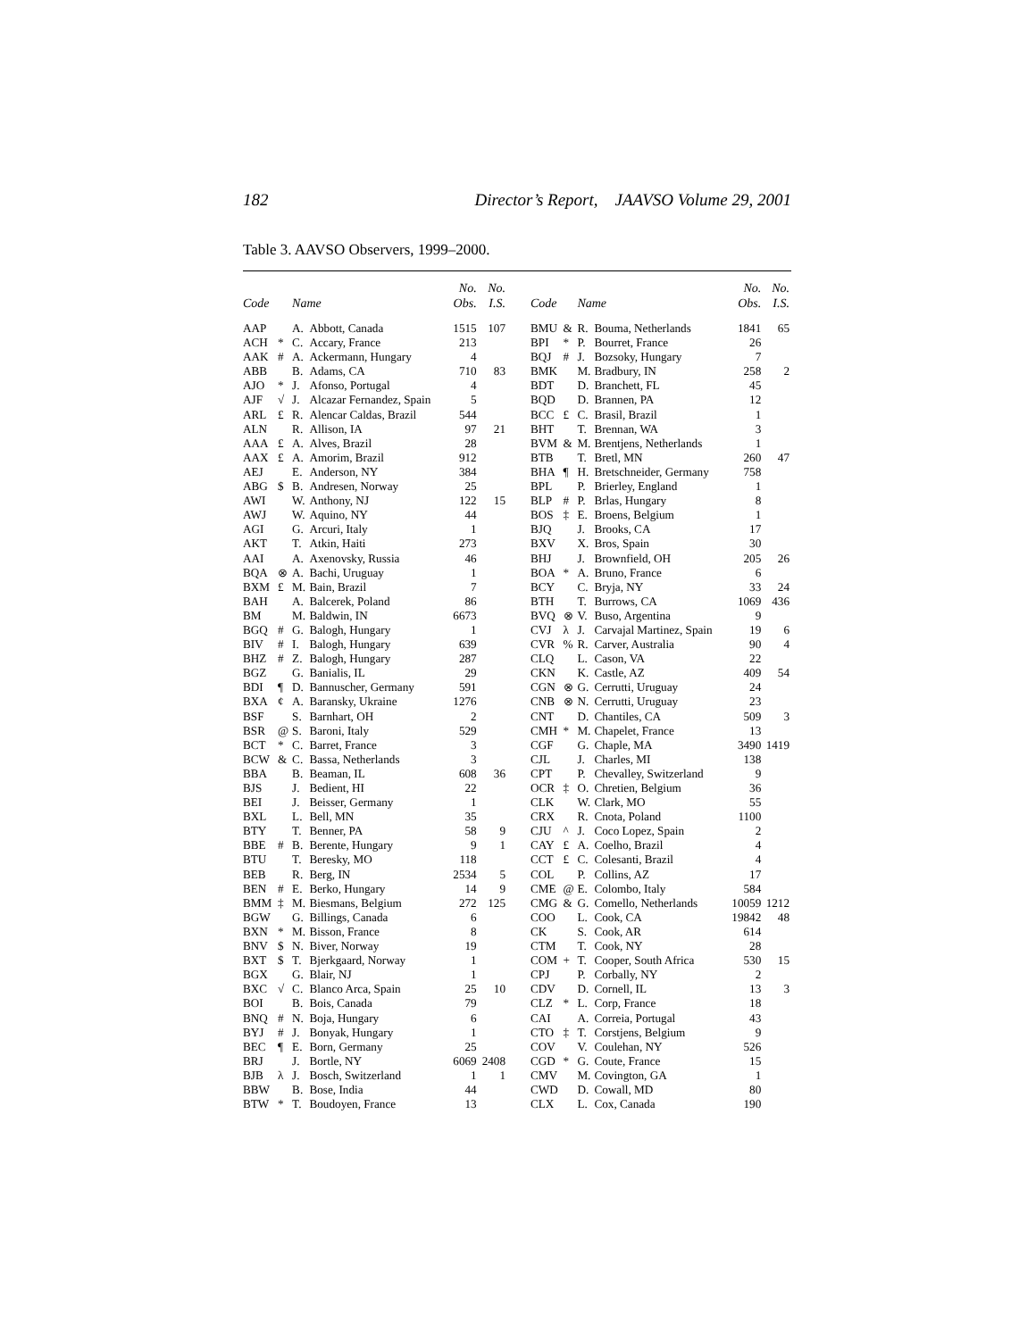182 Director’s Report, JAAVSO Volume 29, 2001
Table 3. AAVSO Observers, 1999–2000.
| Code | | Name | | No. Obs. | No. I.S. |
| --- | --- | --- | --- | --- | --- |
| AAP | | A. | Abbott, Canada | 1515 | 107 |
| ACH | * | C. | Accary, France | 213 | |
| AAK | # | A. | Ackermann, Hungary | 4 | |
| ABB | | B. | Adams, CA | 710 | 83 |
| AJO | * | J. | Afonso, Portugal | 4 | |
| AJF | √ | J. | Alcazar Fernandez, Spain | 5 | |
| ARL | £ | R. | Alencar Caldas, Brazil | 544 | |
| ALN | | R. | Allison, IA | 97 | 21 |
| AAA | £ | A. | Alves, Brazil | 28 | |
| AAX | £ | A. | Amorim, Brazil | 912 | |
| AEJ | | E. | Anderson, NY | 384 | |
| ABG | $ | B. | Andresen, Norway | 25 | |
| AWI | | W. | Anthony, NJ | 122 | 15 |
| AWJ | | W. | Aquino, NY | 44 | |
| AGI | | G. | Arcuri, Italy | 1 | |
| AKT | | T. | Atkin, Haiti | 273 | |
| AAI | | A. | Axenovsky, Russia | 46 | |
| BQA | ⊗ | A. | Bachi, Uruguay | 1 | |
| BXM | £ | M. | Bain, Brazil | 7 | |
| BAH | | A. | Balcerek, Poland | 86 | |
| BM | | M. | Baldwin, IN | 6673 | |
| BGQ | # | G. | Balogh, Hungary | 1 | |
| BIV | # | I. | Balogh, Hungary | 639 | |
| BHZ | # | Z. | Balogh, Hungary | 287 | |
| BGZ | | G. | Banialis, IL | 29 | |
| BDI | ¶ | D. | Bannuscher, Germany | 591 | |
| BXA | ¢ | A. | Baransky, Ukraine | 1276 | |
| BSF | | S. | Barnhart, OH | 2 | |
| BSR | @ | S. | Baroni, Italy | 529 | |
| BCT | * | C. | Barret, France | 3 | |
| BCW | & | C. | Bassa, Netherlands | 3 | |
| BBA | | B. | Beaman, IL | 608 | 36 |
| BJS | | J. | Bedient, HI | 22 | |
| BEI | | J. | Beisser, Germany | 1 | |
| BXL | | L. | Bell, MN | 35 | |
| BTY | | T. | Benner, PA | 58 | 9 |
| BBE | # | B. | Berente, Hungary | 9 | 1 |
| BTU | | T. | Beresky, MO | 118 | |
| BEB | | R. | Berg, IN | 2534 | 5 |
| BEN | # | E. | Berko, Hungary | 14 | 9 |
| BMM | ‡ | M. | Biesmans, Belgium | 272 | 125 |
| BGW | | G. | Billings, Canada | 6 | |
| BXN | * | M. | Bisson, France | 8 | |
| BNV | $ | N. | Biver, Norway | 19 | |
| BXT | $ | T. | Bjerkgaard, Norway | 1 | |
| BGX | | G. | Blair, NJ | 1 | |
| BXC | √ | C. | Blanco Arca, Spain | 25 | 10 |
| BOI | | B. | Bois, Canada | 79 | |
| BNQ | # | N. | Boja, Hungary | 6 | |
| BYJ | # | J. | Bonyak, Hungary | 1 | |
| BEC | ¶ | E. | Born, Germany | 25 | |
| BRJ | | J. | Bortle, NY | 6069 | 2408 |
| BJB | λ | J. | Bosch, Switzerland | 1 | 1 |
| BBW | | B. | Bose, India | 44 | |
| BTW | * | T. | Boudoyen, France | 13 | |
| Code | | Name | | No. Obs. | No. I.S. |
| --- | --- | --- | --- | --- | --- |
| BMU | & | R. | Bouma, Netherlands | 1841 | 65 |
| BPI | * | P. | Bourret, France | 26 | |
| BQJ | # | J. | Bozsoky, Hungary | 7 | |
| BMK | | M. | Bradbury, IN | 258 | 2 |
| BDT | | D. | Branchett, FL | 45 | |
| BQD | | D. | Brannen, PA | 12 | |
| BCC | £ | C. | Brasil, Brazil | 1 | |
| BHT | | T. | Brennan, WA | 3 | |
| BVM | & | M. | Brentjens, Netherlands | 1 | |
| BTB | | T. | Bretl, MN | 260 | 47 |
| BHA | ¶ | H. | Bretschneider, Germany | 758 | |
| BPL | | P. | Brierley, England | 1 | |
| BLP | # | P. | Brlas, Hungary | 8 | |
| BOS | ‡ | E. | Broens, Belgium | 1 | |
| BJQ | | J. | Brooks, CA | 17 | |
| BXV | | X. | Bros, Spain | 30 | |
| BHJ | | J. | Brownfield, OH | 205 | 26 |
| BOA | * | A. | Bruno, France | 6 | |
| BCY | | C. | Bryja, NY | 33 | 24 |
| BTH | | T. | Burrows, CA | 1069 | 436 |
| BVQ | ⊗ | V. | Buso, Argentina | 9 | |
| CVJ | λ | J. | Carvajal Martinez, Spain | 19 | 6 |
| CVR | % | R. | Carver, Australia | 90 | 4 |
| CLQ | | L. | Cason, VA | 22 | |
| CKN | | K. | Castle, AZ | 409 | 54 |
| CGN | ⊗ | G. | Cerrutti, Uruguay | 24 | |
| CNB | ⊗ | N. | Cerrutti, Uruguay | 23 | |
| CNT | | D. | Chantiles, CA | 509 | 3 |
| CMH | * | M. | Chapelet, France | 13 | |
| CGF | | G. | Chaple, MA | 3490 | 1419 |
| CJL | | J. | Charles, MI | 138 | |
| CPT | | P. | Chevalley, Switzerland | 9 | |
| OCR | ‡ | O. | Chretien, Belgium | 36 | |
| CLK | | W. | Clark, MO | 55 | |
| CRX | | R. | Cnota, Poland | 1100 | |
| CJU | ^ | J. | Coco Lopez, Spain | 2 | |
| CAY | £ | A. | Coelho, Brazil | 4 | |
| CCT | £ | C. | Colesanti, Brazil | 4 | |
| COL | | P. | Collins, AZ | 17 | |
| CME | @ | E. | Colombo, Italy | 584 | |
| CMG | & | G. | Comello, Netherlands | 10059 | 1212 |
| COO | | L. | Cook, CA | 19842 | 48 |
| CK | | S. | Cook, AR | 614 | |
| CTM | | T. | Cook, NY | 28 | |
| COM | + | T. | Cooper, South Africa | 530 | 15 |
| CPJ | | P. | Corbally, NY | 2 | |
| CDV | | D. | Cornell, IL | 13 | 3 |
| CLZ | * | L. | Corp, France | 18 | |
| CAI | | A. | Correia, Portugal | 43 | |
| CTO | ‡ | T. | Corstjens, Belgium | 9 | |
| COV | | V. | Coulehan, NY | 526 | |
| CGD | * | G. | Coute, France | 15 | |
| CMV | | M. | Covington, GA | 1 | |
| CWD | | D. | Cowall, MD | 80 | |
| CLX | | L. | Cox, Canada | 190 | |